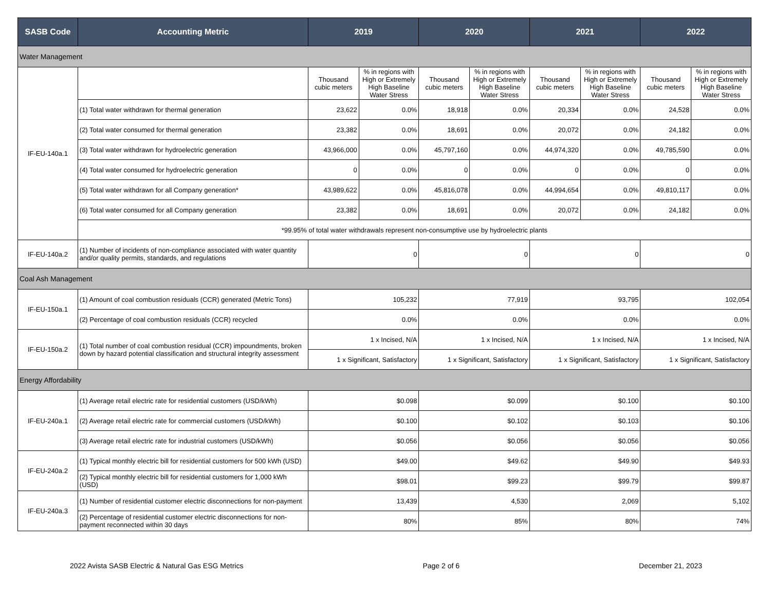| SASB Code | Accounting Metric | 2019 | | 2020 | | 2021 | | 2022 | |
| --- | --- | --- | --- | --- | --- | --- | --- | --- | --- |
| Water Management | | | | | | | | | |
| IF-EU-140a.1 | | Thousand cubic meters | % in regions with High or Extremely High Baseline Water Stress | Thousand cubic meters | % in regions with High or Extremely High Baseline Water Stress | Thousand cubic meters | % in regions with High or Extremely High Baseline Water Stress | Thousand cubic meters | % in regions with High or Extremely High Baseline Water Stress |
| | (1) Total water withdrawn for thermal generation | 23,622 | 0.0% | 18,918 | 0.0% | 20,334 | 0.0% | 24,528 | 0.0% |
| | (2) Total water consumed for thermal generation | 23,382 | 0.0% | 18,691 | 0.0% | 20,072 | 0.0% | 24,182 | 0.0% |
| | (3) Total water withdrawn for hydroelectric generation | 43,966,000 | 0.0% | 45,797,160 | 0.0% | 44,974,320 | 0.0% | 49,785,590 | 0.0% |
| | (4) Total water consumed for hydroelectric generation | 0 | 0.0% | 0 | 0.0% | 0 | 0.0% | 0 | 0.0% |
| | (5) Total water withdrawn for all Company generation* | 43,989,622 | 0.0% | 45,816,078 | 0.0% | 44,994,654 | 0.0% | 49,810,117 | 0.0% |
| | (6) Total water consumed for all Company generation | 23,382 | 0.0% | 18,691 | 0.0% | 20,072 | 0.0% | 24,182 | 0.0% |
| | *99.95% of total water withdrawals represent non-consumptive use by hydroelectric plants | | | | | | | | |
| IF-EU-140a.2 | (1) Number of incidents of non-compliance associated with water quantity and/or quality permits, standards, and regulations | 0 | | 0 | | 0 | | 0 | |
| Coal Ash Management | | | | | | | | | |
| IF-EU-150a.1 | (1) Amount of coal combustion residuals (CCR) generated (Metric Tons) | 105,232 | | 77,919 | | 93,795 | | 102,054 | |
| | (2) Percentage of coal combustion residuals (CCR) recycled | 0.0% | | 0.0% | | 0.0% | | 0.0% | |
| IF-EU-150a.2 | (1) Total number of coal combustion residual (CCR) impoundments, broken down by hazard potential classification and structural integrity assessment | 1 x Incised, N/A | | 1 x Incised, N/A | | 1 x Incised, N/A | | 1 x Incised, N/A | |
| | | 1 x Significant, Satisfactory | | 1 x Significant, Satisfactory | | 1 x Significant, Satisfactory | | 1 x Significant, Satisfactory | |
| Energy Affordability | | | | | | | | | |
| IF-EU-240a.1 | (1) Average retail electric rate for residential customers (USD/kWh) | $0.098 | | $0.099 | | $0.100 | | $0.100 | |
| | (2) Average retail electric rate for commercial customers (USD/kWh) | $0.100 | | $0.102 | | $0.103 | | $0.106 | |
| | (3) Average retail electric rate for industrial customers (USD/kWh) | $0.056 | | $0.056 | | $0.056 | | $0.056 | |
| IF-EU-240a.2 | (1) Typical monthly electric bill for residential customers for 500 kWh (USD) | $49.00 | | $49.62 | | $49.90 | | $49.93 | |
| | (2) Typical monthly electric bill for residential customers for 1,000 kWh (USD) | $98.01 | | $99.23 | | $99.79 | | $99.87 | |
| IF-EU-240a.3 | (1) Number of residential customer electric disconnections for non-payment | 13,439 | | 4,530 | | 2,069 | | 5,102 | |
| | (2) Percentage of residential customer electric disconnections for non-payment reconnected within 30 days | 80% | | 85% | | 80% | | 74% | |
2022 Avista SASB Electric & Natural Gas ESG Metrics Page 2 of 6 December 21, 2023